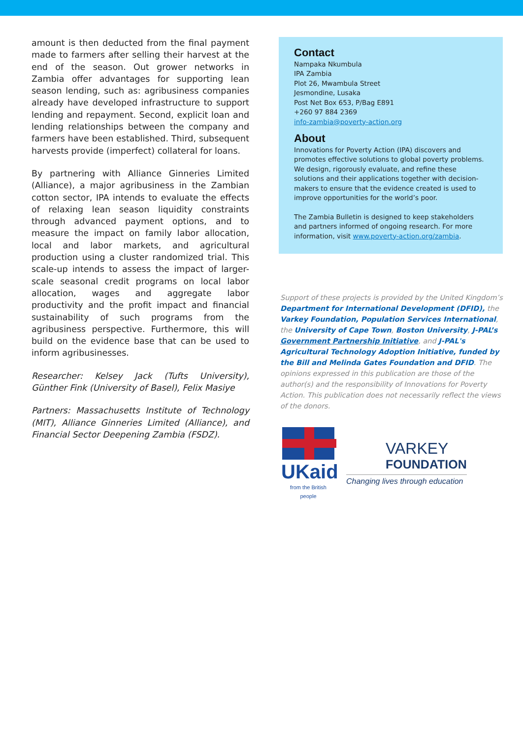amount is then deducted from the final payment made to farmers after selling their harvest at the end of the season. Out grower networks in Zambia offer advantages for supporting lean season lending, such as: agribusiness companies already have developed infrastructure to support lending and repayment. Second, explicit loan and lending relationships between the company and farmers have been established. Third, subsequent harvests provide (imperfect) collateral for loans.
By partnering with Alliance Ginneries Limited (Alliance), a major agribusiness in the Zambian cotton sector, IPA intends to evaluate the effects of relaxing lean season liquidity constraints through advanced payment options, and to measure the impact on family labor allocation, local and labor markets, and agricultural production using a cluster randomized trial. This scale-up intends to assess the impact of larger-scale seasonal credit programs on local labor allocation, wages and aggregate labor productivity and the profit impact and financial sustainability of such programs from the agribusiness perspective. Furthermore, this will build on the evidence base that can be used to inform agribusinesses.
Researcher: Kelsey Jack (Tufts University), Günther Fink (University of Basel), Felix Masiye
Partners: Massachusetts Institute of Technology (MIT), Alliance Ginneries Limited (Alliance), and Financial Sector Deepening Zambia (FSDZ).
Contact
Nampaka Nkumbula
IPA Zambia
Plot 26, Mwambula Street
Jesmondine, Lusaka
Post Net Box 653, P/Bag E891
+260 97 884 2369
info-zambia@poverty-action.org
About
Innovations for Poverty Action (IPA) discovers and promotes effective solutions to global poverty problems. We design, rigorously evaluate, and refine these solutions and their applications together with decision-makers to ensure that the evidence created is used to improve opportunities for the world’s poor.
The Zambia Bulletin is designed to keep stakeholders and partners informed of ongoing research. For more information, visit www.poverty-action.org/zambia.
Support of these projects is provided by the United Kingdom’s Department for International Development (DFID), the Varkey Foundation, Population Services International, the University of Cape Town, Boston University, J-PAL’s Government Partnership Initiative, and J-PAL's Agricultural Technology Adoption Initiative, funded by the Bill and Melinda Gates Foundation and DFID. The opinions expressed in this publication are those of the author(s) and the responsibility of Innovations for Poverty Action. This publication does not necessarily reflect the views of the donors.
UKaid
from the British people
VARKEY
FOUNDATION
Changing lives through education